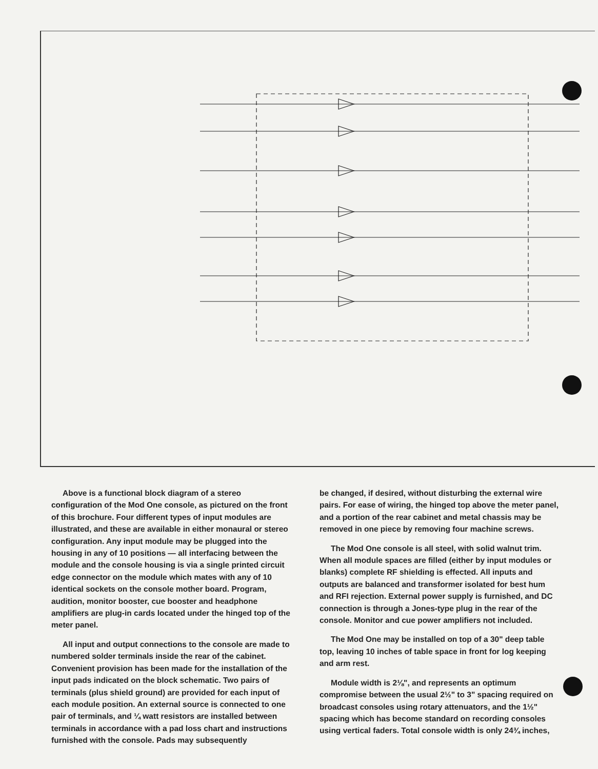Above is a functional block diagram of a stereo configuration of the Mod One console, as pictured on the front of this brochure. Four different types of input modules are illustrated, and these are available in either monaural or stereo configuration. Any input module may be plugged into the housing in any of 10 positions — all interfacing between the module and the console housing is via a single printed circuit edge connector on the module which mates with any of 10 identical sockets on the console mother board. Program, audition, monitor booster, cue booster and headphone amplifiers are plug-in cards located under the hinged top of the meter panel.
All input and output connections to the console are made to numbered solder terminals inside the rear of the cabinet. Convenient provision has been made for the installation of the input pads indicated on the block schematic. Two pairs of terminals (plus shield ground) are provided for each input of each module position. An external source is connected to one pair of terminals, and ¼ watt resistors are installed between terminals in accordance with a pad loss chart and instructions furnished with the console. Pads may subsequently
be changed, if desired, without disturbing the external wire pairs. For ease of wiring, the hinged top above the meter panel, and a portion of the rear cabinet and metal chassis may be removed in one piece by removing four machine screws.
The Mod One console is all steel, with solid walnut trim. When all module spaces are filled (either by input modules or blanks) complete RF shielding is effected. All inputs and outputs are balanced and transformer isolated for best hum and RFI rejection. External power supply is furnished, and DC connection is through a Jones-type plug in the rear of the console. Monitor and cue power amplifiers not included.
The Mod One may be installed on top of a 30" deep table top, leaving 10 inches of table space in front for log keeping and arm rest.
Module width is 2⅛", and represents an optimum compromise between the usual 2½" to 3" spacing required on broadcast consoles using rotary attenuators, and the 1½" spacing which has become standard on recording consoles using vertical faders. Total console width is only 24¾ inches,